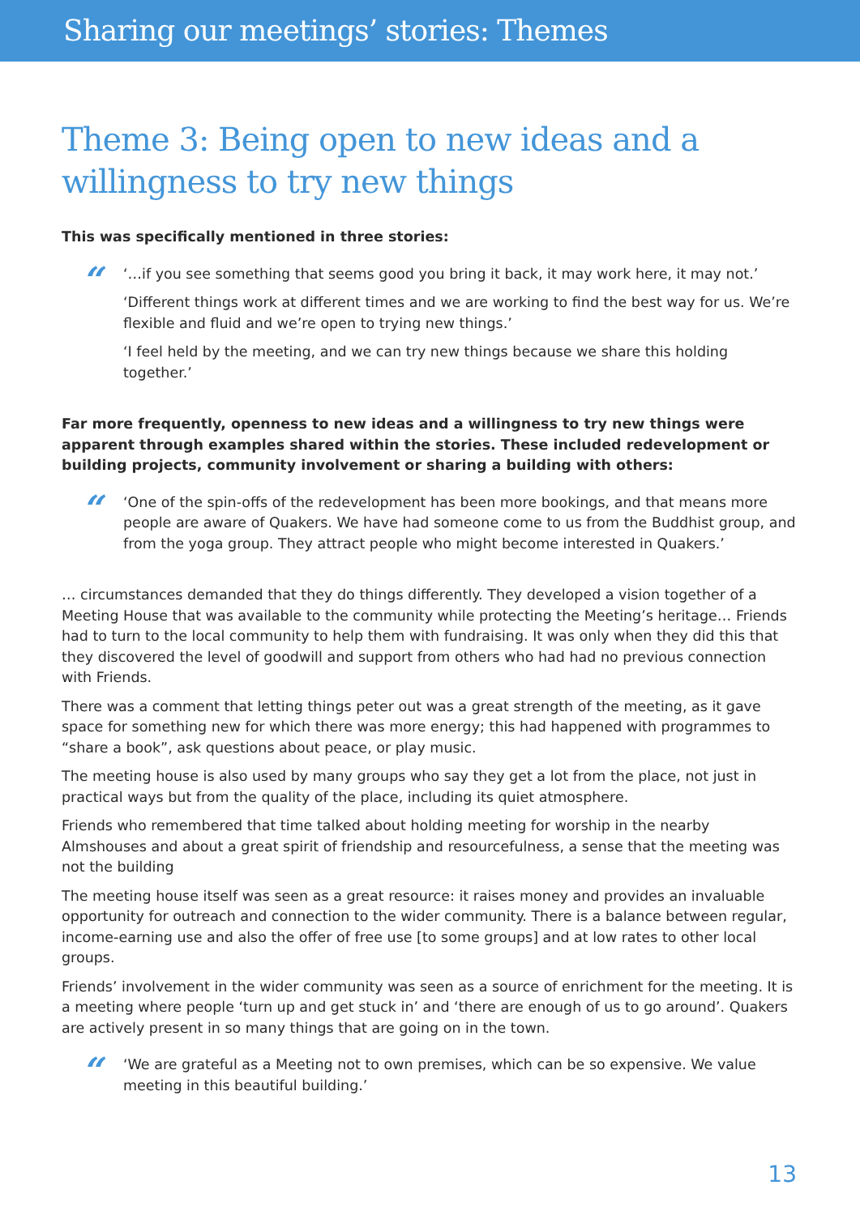Sharing our meetings’ stories: Themes
Theme 3: Being open to new ideas and a willingness to try new things
This was specifically mentioned in three stories:
“
‘…if you see something that seems good you bring it back, it may work here, it may not.’
‘Different things work at different times and we are working to find the best way for us. We’re flexible and fluid and we’re open to trying new things.’
‘I feel held by the meeting, and we can try new things because we share this holding together.’
Far more frequently, openness to new ideas and a willingness to try new things were apparent through examples shared within the stories. These included redevelopment or building projects, community involvement or sharing a building with others:
“
‘One of the spin-offs of the redevelopment has been more bookings, and that means more people are aware of Quakers. We have had someone come to us from the Buddhist group, and from the yoga group. They attract people who might become interested in Quakers.’
… circumstances demanded that they do things differently. They developed a vision together of a Meeting House that was available to the community while protecting the Meeting’s heritage… Friends had to turn to the local community to help them with fundraising. It was only when they did this that they discovered the level of goodwill and support from others who had had no previous connection with Friends.
There was a comment that letting things peter out was a great strength of the meeting, as it gave space for something new for which there was more energy; this had happened with programmes to “share a book”, ask questions about peace, or play music.
The meeting house is also used by many groups who say they get a lot from the place, not just in practical ways but from the quality of the place, including its quiet atmosphere.
Friends who remembered that time talked about holding meeting for worship in the nearby Almshouses and about a great spirit of friendship and resourcefulness, a sense that the meeting was not the building
The meeting house itself was seen as a great resource: it raises money and provides an invaluable opportunity for outreach and connection to the wider community. There is a balance between regular, income-earning use and also the offer of free use [to some groups] and at low rates to other local groups.
Friends’ involvement in the wider community was seen as a source of enrichment for the meeting. It is a meeting where people ‘turn up and get stuck in’ and ‘there are enough of us to go around’. Quakers are actively present in so many things that are going on in the town.
“
‘We are grateful as a Meeting not to own premises, which can be so expensive. We value meeting in this beautiful building.’
13